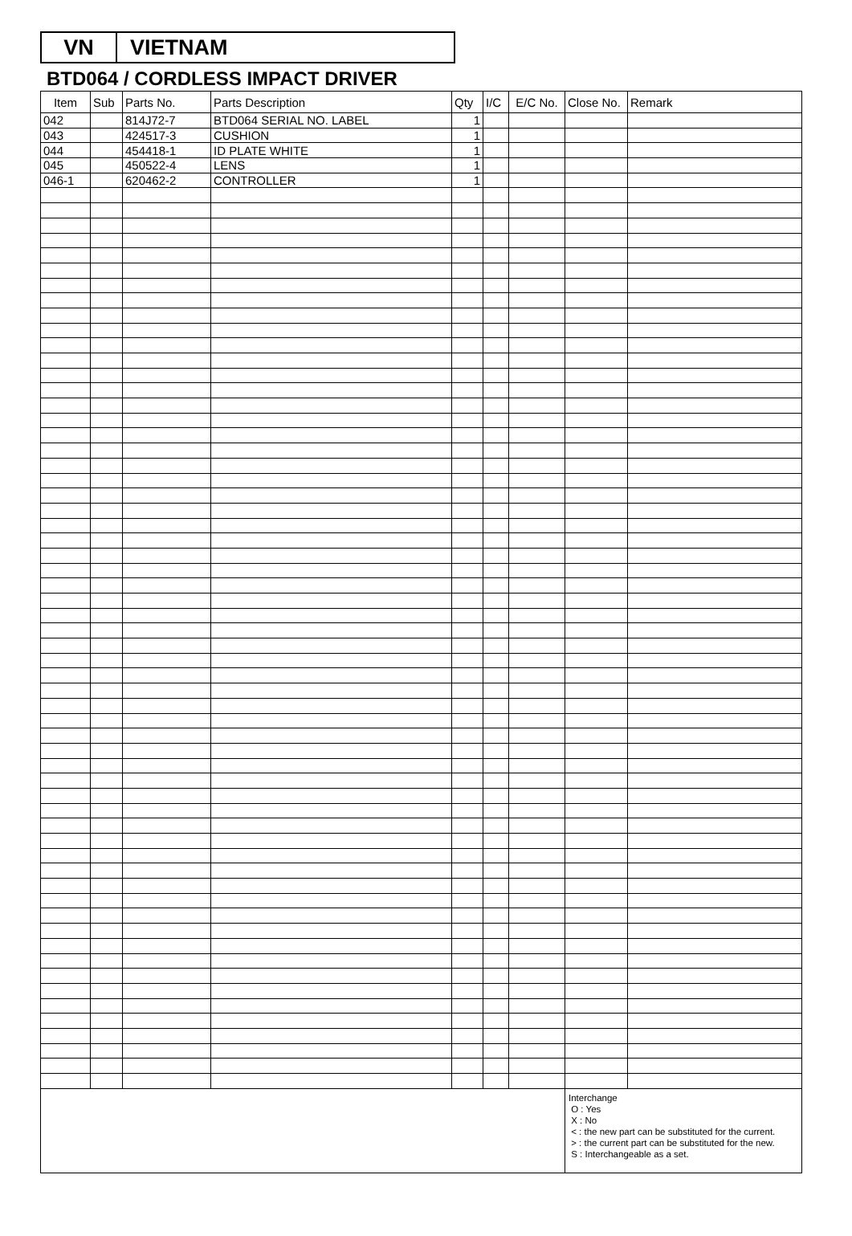VN VIETNAM
BTD064 / CORDLESS IMPACT DRIVER
| Item | Sub | Parts No. | Parts Description | Qty | I/C | E/C No. | Close No. | Remark |
| --- | --- | --- | --- | --- | --- | --- | --- | --- |
| 042 | | 814J72-7 | BTD064 SERIAL NO. LABEL | 1 | | | | |
| 043 | | 424517-3 | CUSHION | 1 | | | | |
| 044 | | 454418-1 | ID PLATE WHITE | 1 | | | | |
| 045 | | 450522-4 | LENS | 1 | | | | |
| 046-1 | | 620462-2 | CONTROLLER | 1 | | | | |
| | | | | | | | Interchange O : Yes X : No < : the new part can be substituted for the current. > : the current part can be substituted for the new. S : Interchangeable as a set. | |